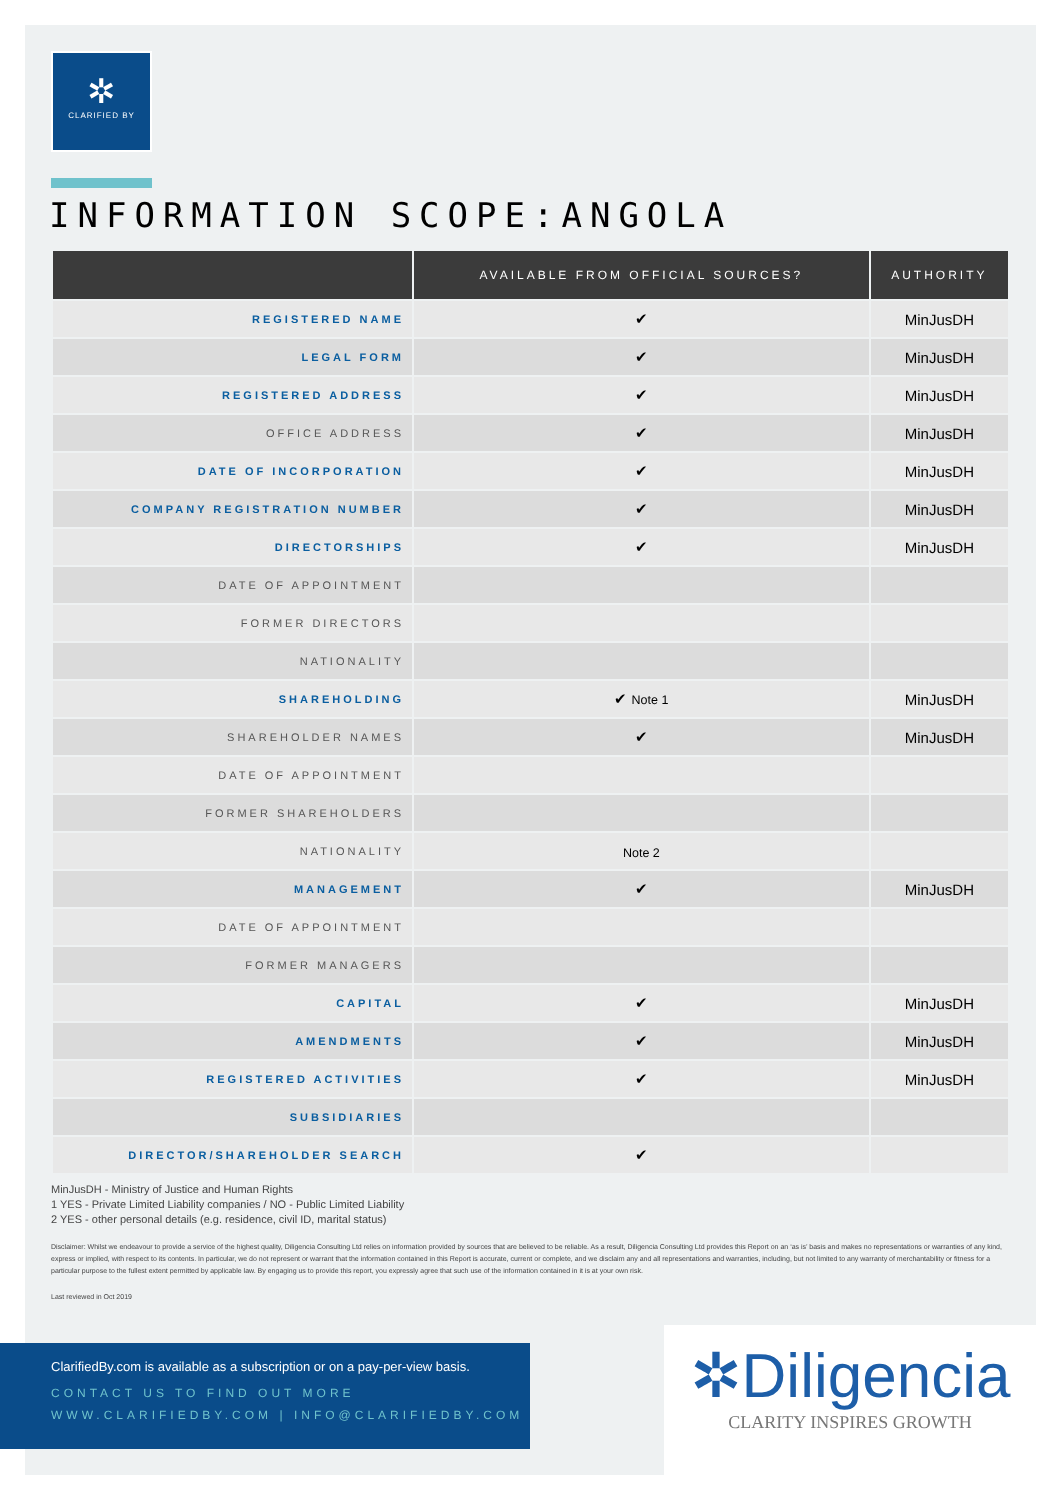✲
CLARIFIED BY
INFORMATION SCOPE:ANGOLA
| | AVAILABLE FROM OFFICIAL SOURCES? | AUTHORITY |
| --- | --- | --- |
| REGISTERED NAME | ✔ | MinJusDH |
| LEGAL FORM | ✔ | MinJusDH |
| REGISTERED ADDRESS | ✔ | MinJusDH |
| OFFICE ADDRESS | ✔ | MinJusDH |
| DATE OF INCORPORATION | ✔ | MinJusDH |
| COMPANY REGISTRATION NUMBER | ✔ | MinJusDH |
| DIRECTORSHIPS | ✔ | MinJusDH |
| DATE OF APPOINTMENT | | |
| FORMER DIRECTORS | | |
| NATIONALITY | | |
| SHAREHOLDING | ✔ Note 1 | MinJusDH |
| SHAREHOLDER NAMES | ✔ | MinJusDH |
| DATE OF APPOINTMENT | | |
| FORMER SHAREHOLDERS | | |
| NATIONALITY | Note 2 | |
| MANAGEMENT | ✔ | MinJusDH |
| DATE OF APPOINTMENT | | |
| FORMER MANAGERS | | |
| CAPITAL | ✔ | MinJusDH |
| AMENDMENTS | ✔ | MinJusDH |
| REGISTERED ACTIVITIES | ✔ | MinJusDH |
| SUBSIDIARIES | | |
| DIRECTOR/SHAREHOLDER SEARCH | ✔ | |
MinJusDH - Ministry of Justice and Human Rights
1 YES - Private Limited Liability companies / NO - Public Limited Liability
2 YES - other personal details (e.g. residence, civil ID, marital status)
Disclaimer: Whilst we endeavour to provide a service of the highest quality, Diligencia Consulting Ltd relies on information provided by sources that are believed to be reliable. As a result, Diligencia Consulting Ltd provides this Report on an ‘as is’ basis and makes no representations or warranties of any kind, express or implied, with respect to its contents. In particular, we do not represent or warrant that the information contained in this Report is accurate, current or complete, and we disclaim any and all representations and warranties, including, but not limited to any warranty of merchantability or fitness for a particular purpose to the fullest extent permitted by applicable law. By engaging us to provide this report, you expressly agree that such use of the information contained in it is at your own risk.
Last reviewed in Oct 2019
ClarifiedBy.com is available as a subscription or on a pay-per-view basis.
CONTACT US TO FIND OUT MORE
WWW.CLARIFIEDBY.COM | INFO@CLARIFIEDBY.COM
✲Diligencia
CLARITY INSPIRES GROWTH